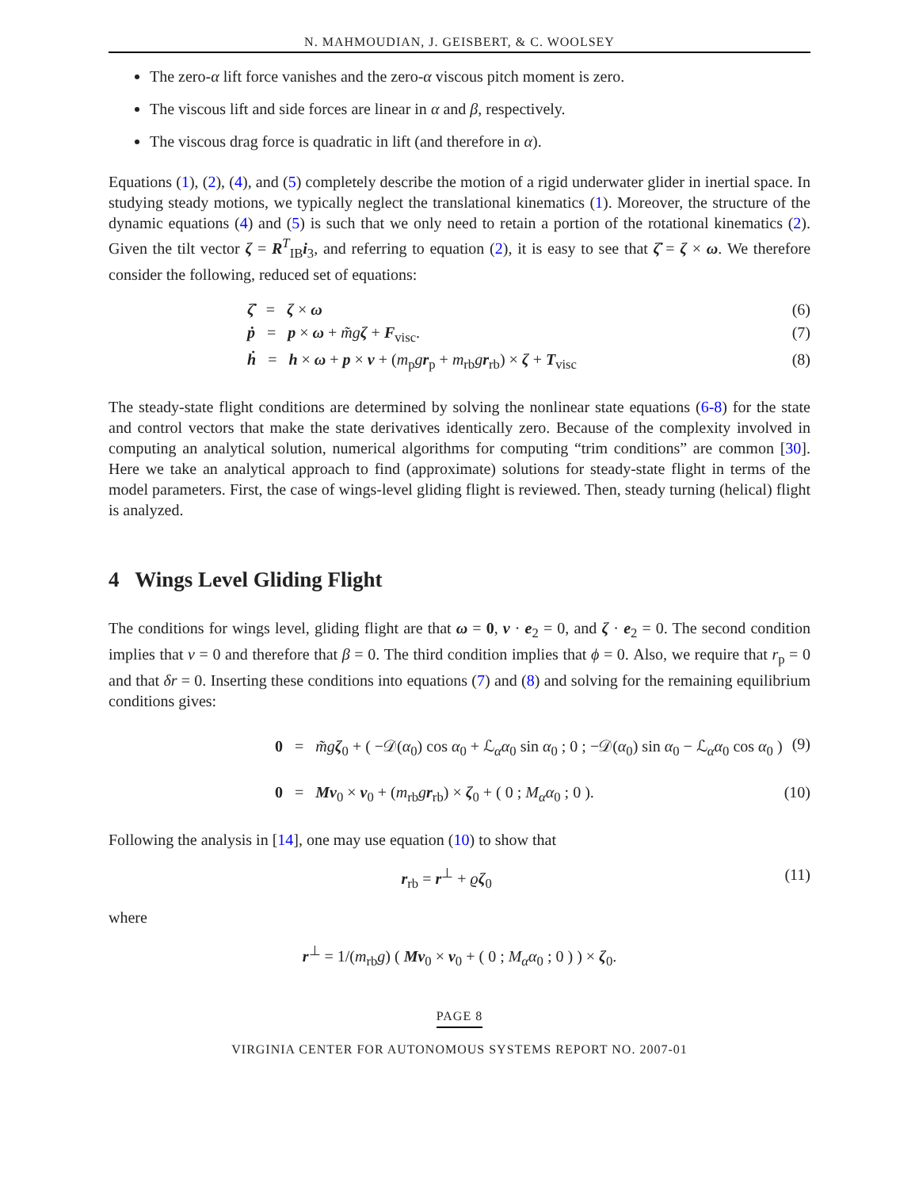N. MAHMOUDIAN, J. GEISBERT, & C. WOOLSEY
The zero-α lift force vanishes and the zero-α viscous pitch moment is zero.
The viscous lift and side forces are linear in α and β, respectively.
The viscous drag force is quadratic in lift (and therefore in α).
Equations (1), (2), (4), and (5) completely describe the motion of a rigid underwater glider in inertial space. In studying steady motions, we typically neglect the translational kinematics (1). Moreover, the structure of the dynamic equations (4) and (5) is such that we only need to retain a portion of the rotational kinematics (2). Given the tilt vector ζ = R<sup>T</sup><sub>IB</sub>i<sub>3</sub>, and referring to equation (2), it is easy to see that ζ̇ = ζ × ω. We therefore consider the following, reduced set of equations:
ζ̇ = ζ × ω (6)
ṗ = p × ω + m̃g ζ + F<sub>visc</sub>. (7)
ḣ = h × ω + p × v + (m<sub>p</sub>gr<sub>p</sub> + m<sub>rb</sub>gr<sub>rb</sub>) × ζ + T<sub>visc</sub> (8)
The steady-state flight conditions are determined by solving the nonlinear state equations (6-8) for the state and control vectors that make the state derivatives identically zero. Because of the complexity involved in computing an analytical solution, numerical algorithms for computing “trim conditions” are common [30]. Here we take an analytical approach to find (approximate) solutions for steady-state flight in terms of the model parameters. First, the case of wings-level gliding flight is reviewed. Then, steady turning (helical) flight is analyzed.
4 Wings Level Gliding Flight
The conditions for wings level, gliding flight are that ω = 0, v · e<sub>2</sub> = 0, and ζ · e<sub>2</sub> = 0. The second condition implies that v = 0 and therefore that β = 0. The third condition implies that ϕ = 0. Also, we require that r<sub>p</sub> = 0 and that δr = 0. Inserting these conditions into equations (7) and (8) and solving for the remaining equilibrium conditions gives:
0 = m̃g ζ<sub>0</sub> + ( −𝒟(α<sub>0</sub>) cos α<sub>0</sub> + ℒ<sub>α</sub>α<sub>0</sub> sin α<sub>0</sub> ; 0 ; −𝒟(α<sub>0</sub>) sin α<sub>0</sub> − ℒ<sub>α</sub>α<sub>0</sub> cos α<sub>0</sub> ) (9)
0 = Mv<sub>0</sub> × v<sub>0</sub> + (m<sub>rb</sub>gr<sub>rb</sub>) × ζ<sub>0</sub> + ( 0 ; M<sub>α</sub>α<sub>0</sub> ; 0 ). (10)
Following the analysis in [14], one may use equation (10) to show that
r<sub>rb</sub> = r<sup>⊥</sup> + ϱζ<sub>0</sub> (11)
where
r<sup>⊥</sup> = 1/(m<sub>rb</sub>g) ( Mv<sub>0</sub> × v<sub>0</sub> + ( 0 ; M<sub>α</sub>α<sub>0</sub> ; 0 ) ) × ζ<sub>0</sub>.
PAGE 8
VIRGINIA CENTER FOR AUTONOMOUS SYSTEMS REPORT NO. 2007-01